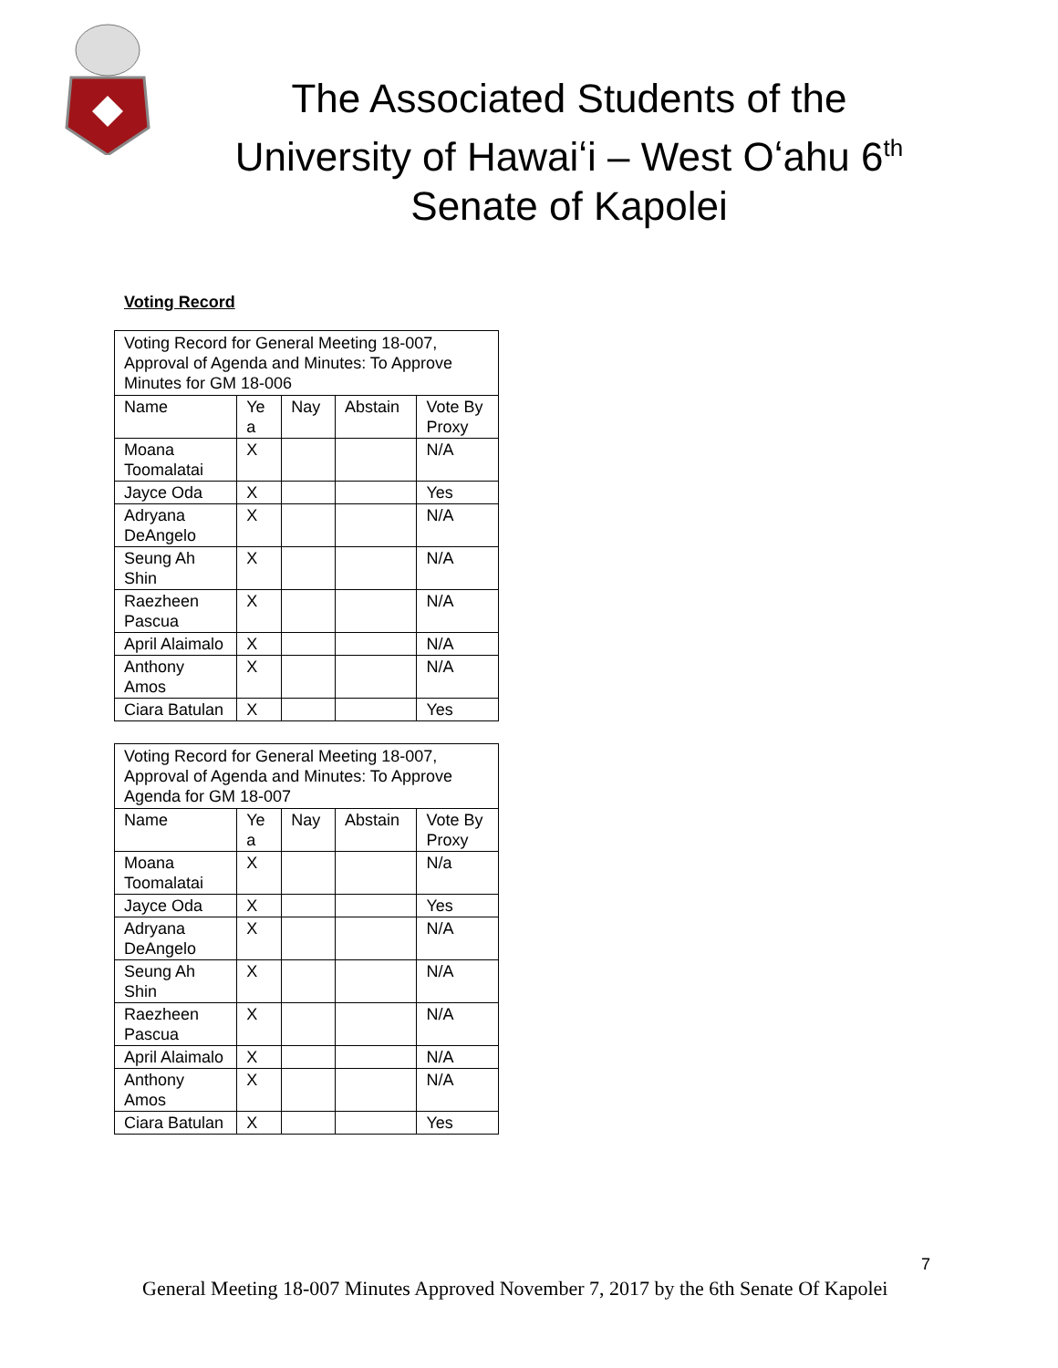The Associated Students of the
University of Hawaiʻi – West Oʻahu 6<sup>th</sup>
Senate of Kapolei
Voting Record
| Voting Record for General Meeting 18-007, Approval of Agenda and Minutes: To Approve Minutes for GM 18-006 | | | | |
| Name | Ye a | Nay | Abstain | Vote By Proxy |
| Moana Toomalatai | X | | | N/A |
| Jayce Oda | X | | | Yes |
| Adryana DeAngelo | X | | | N/A |
| Seung Ah Shin | X | | | N/A |
| Raezheen Pascua | X | | | N/A |
| April Alaimalo | X | | | N/A |
| Anthony Amos | X | | | N/A |
| Ciara Batulan | X | | | Yes |
| Voting Record for General Meeting 18-007, Approval of Agenda and Minutes: To Approve Agenda for GM 18-007 | | | | |
| Name | Ye a | Nay | Abstain | Vote By Proxy |
| Moana Toomalatai | X | | | N/a |
| Jayce Oda | X | | | Yes |
| Adryana DeAngelo | X | | | N/A |
| Seung Ah Shin | X | | | N/A |
| Raezheen Pascua | X | | | N/A |
| April Alaimalo | X | | | N/A |
| Anthony Amos | X | | | N/A |
| Ciara Batulan | X | | | Yes |
7
General Meeting 18-007 Minutes Approved November 7, 2017 by the 6th Senate Of Kapolei